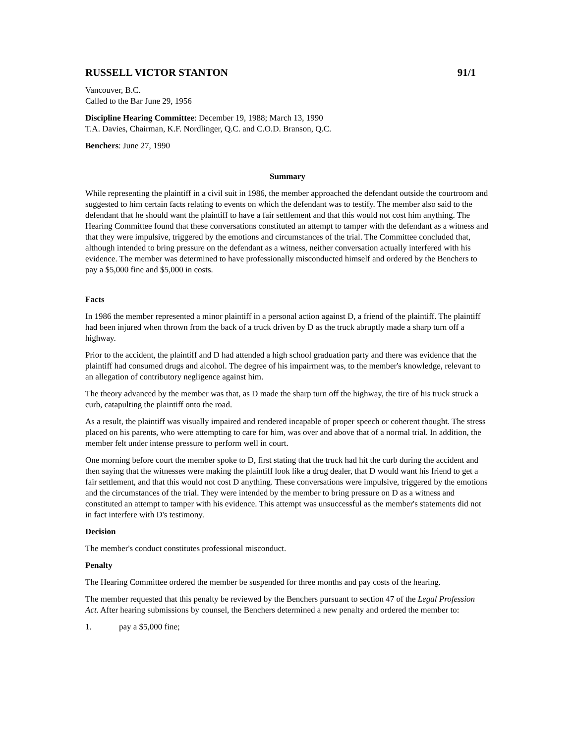RUSSELL VICTOR STANTON 91/1
Vancouver, B.C.
Called to the Bar June 29, 1956
Discipline Hearing Committee: December 19, 1988; March 13, 1990
T.A. Davies, Chairman, K.F. Nordlinger, Q.C. and C.O.D. Branson, Q.C.
Benchers: June 27, 1990
Summary
While representing the plaintiff in a civil suit in 1986, the member approached the defendant outside the courtroom and suggested to him certain facts relating to events on which the defendant was to testify. The member also said to the defendant that he should want the plaintiff to have a fair settlement and that this would not cost him anything. The Hearing Committee found that these conversations constituted an attempt to tamper with the defendant as a witness and that they were impulsive, triggered by the emotions and circumstances of the trial. The Committee concluded that, although intended to bring pressure on the defendant as a witness, neither conversation actually interfered with his evidence. The member was determined to have professionally misconducted himself and ordered by the Benchers to pay a $5,000 fine and $5,000 in costs.
Facts
In 1986 the member represented a minor plaintiff in a personal action against D, a friend of the plaintiff. The plaintiff had been injured when thrown from the back of a truck driven by D as the truck abruptly made a sharp turn off a highway.
Prior to the accident, the plaintiff and D had attended a high school graduation party and there was evidence that the plaintiff had consumed drugs and alcohol. The degree of his impairment was, to the member's knowledge, relevant to an allegation of contributory negligence against him.
The theory advanced by the member was that, as D made the sharp turn off the highway, the tire of his truck struck a curb, catapulting the plaintiff onto the road.
As a result, the plaintiff was visually impaired and rendered incapable of proper speech or coherent thought. The stress placed on his parents, who were attempting to care for him, was over and above that of a normal trial. In addition, the member felt under intense pressure to perform well in court.
One morning before court the member spoke to D, first stating that the truck had hit the curb during the accident and then saying that the witnesses were making the plaintiff look like a drug dealer, that D would want his friend to get a fair settlement, and that this would not cost D anything. These conversations were impulsive, triggered by the emotions and the circumstances of the trial. They were intended by the member to bring pressure on D as a witness and constituted an attempt to tamper with his evidence. This attempt was unsuccessful as the member's statements did not in fact interfere with D's testimony.
Decision
The member's conduct constitutes professional misconduct.
Penalty
The Hearing Committee ordered the member be suspended for three months and pay costs of the hearing.
The member requested that this penalty be reviewed by the Benchers pursuant to section 47 of the Legal Profession Act. After hearing submissions by counsel, the Benchers determined a new penalty and ordered the member to:
1. pay a $5,000 fine;